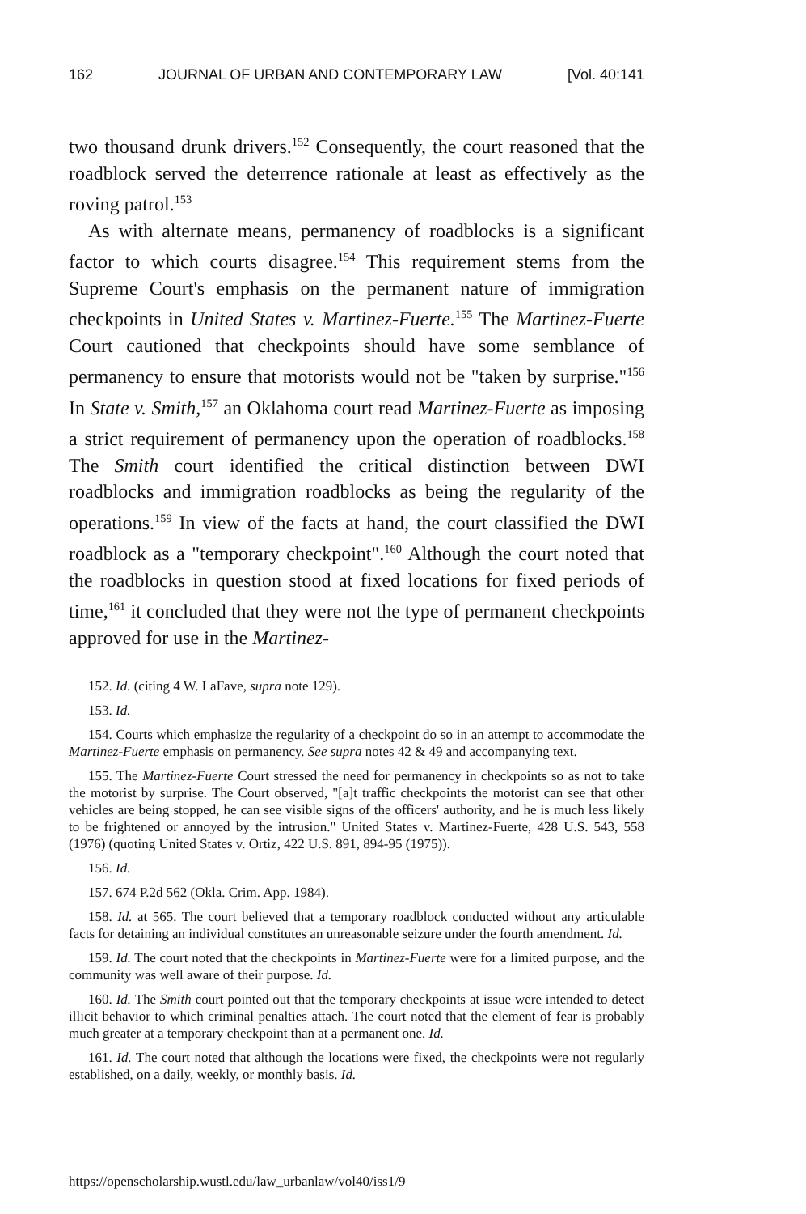162 JOURNAL OF URBAN AND CONTEMPORARY LAW [Vol. 40:141
two thousand drunk drivers.<sup>152</sup> Consequently, the court reasoned that the roadblock served the deterrence rationale at least as effectively as the roving patrol.<sup>153</sup>
As with alternate means, permanency of roadblocks is a significant factor to which courts disagree.<sup>154</sup> This requirement stems from the Supreme Court's emphasis on the permanent nature of immigration checkpoints in United States v. Martinez-Fuerte.<sup>155</sup> The Martinez-Fuerte Court cautioned that checkpoints should have some semblance of permanency to ensure that motorists would not be "taken by surprise."<sup>156</sup> In State v. Smith,<sup>157</sup> an Oklahoma court read Martinez-Fuerte as imposing a strict requirement of permanency upon the operation of roadblocks.<sup>158</sup> The Smith court identified the critical distinction between DWI roadblocks and immigration roadblocks as being the regularity of the operations.<sup>159</sup> In view of the facts at hand, the court classified the DWI roadblock as a "temporary checkpoint".<sup>160</sup> Although the court noted that the roadblocks in question stood at fixed locations for fixed periods of time,<sup>161</sup> it concluded that they were not the type of permanent checkpoints approved for use in the Martinez-
152. Id. (citing 4 W. LaFave, supra note 129).
153. Id.
154. Courts which emphasize the regularity of a checkpoint do so in an attempt to accommodate the Martinez-Fuerte emphasis on permanency. See supra notes 42 & 49 and accompanying text.
155. The Martinez-Fuerte Court stressed the need for permanency in checkpoints so as not to take the motorist by surprise. The Court observed, "[a]t traffic checkpoints the motorist can see that other vehicles are being stopped, he can see visible signs of the officers' authority, and he is much less likely to be frightened or annoyed by the intrusion." United States v. Martinez-Fuerte, 428 U.S. 543, 558 (1976) (quoting United States v. Ortiz, 422 U.S. 891, 894-95 (1975)).
156. Id.
157. 674 P.2d 562 (Okla. Crim. App. 1984).
158. Id. at 565. The court believed that a temporary roadblock conducted without any articulable facts for detaining an individual constitutes an unreasonable seizure under the fourth amendment. Id.
159. Id. The court noted that the checkpoints in Martinez-Fuerte were for a limited purpose, and the community was well aware of their purpose. Id.
160. Id. The Smith court pointed out that the temporary checkpoints at issue were intended to detect illicit behavior to which criminal penalties attach. The court noted that the element of fear is probably much greater at a temporary checkpoint than at a permanent one. Id.
161. Id. The court noted that although the locations were fixed, the checkpoints were not regularly established, on a daily, weekly, or monthly basis. Id.
https://openscholarship.wustl.edu/law_urbanlaw/vol40/iss1/9